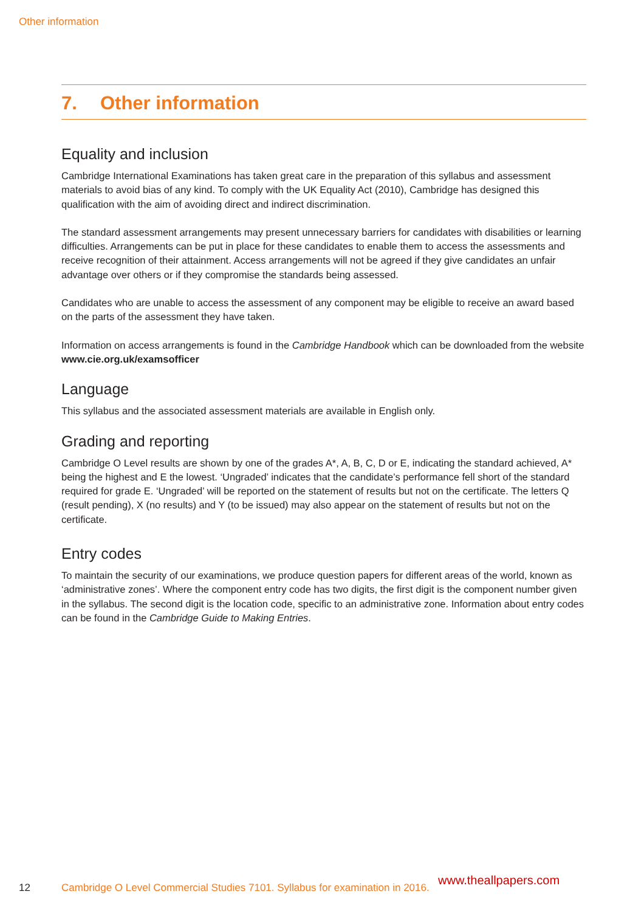Other information
7. Other information
Equality and inclusion
Cambridge International Examinations has taken great care in the preparation of this syllabus and assessment materials to avoid bias of any kind. To comply with the UK Equality Act (2010), Cambridge has designed this qualification with the aim of avoiding direct and indirect discrimination.
The standard assessment arrangements may present unnecessary barriers for candidates with disabilities or learning difficulties. Arrangements can be put in place for these candidates to enable them to access the assessments and receive recognition of their attainment. Access arrangements will not be agreed if they give candidates an unfair advantage over others or if they compromise the standards being assessed.
Candidates who are unable to access the assessment of any component may be eligible to receive an award based on the parts of the assessment they have taken.
Information on access arrangements is found in the Cambridge Handbook which can be downloaded from the website www.cie.org.uk/examsofficer
Language
This syllabus and the associated assessment materials are available in English only.
Grading and reporting
Cambridge O Level results are shown by one of the grades A*, A, B, C, D or E, indicating the standard achieved, A* being the highest and E the lowest. ‘Ungraded’ indicates that the candidate’s performance fell short of the standard required for grade E. ‘Ungraded’ will be reported on the statement of results but not on the certificate. The letters Q (result pending), X (no results) and Y (to be issued) may also appear on the statement of results but not on the certificate.
Entry codes
To maintain the security of our examinations, we produce question papers for different areas of the world, known as ‘administrative zones’. Where the component entry code has two digits, the first digit is the component number given in the syllabus. The second digit is the location code, specific to an administrative zone. Information about entry codes can be found in the Cambridge Guide to Making Entries.
12 Cambridge O Level Commercial Studies 7101. Syllabus for examination in 2016.
www.theallpapers.com